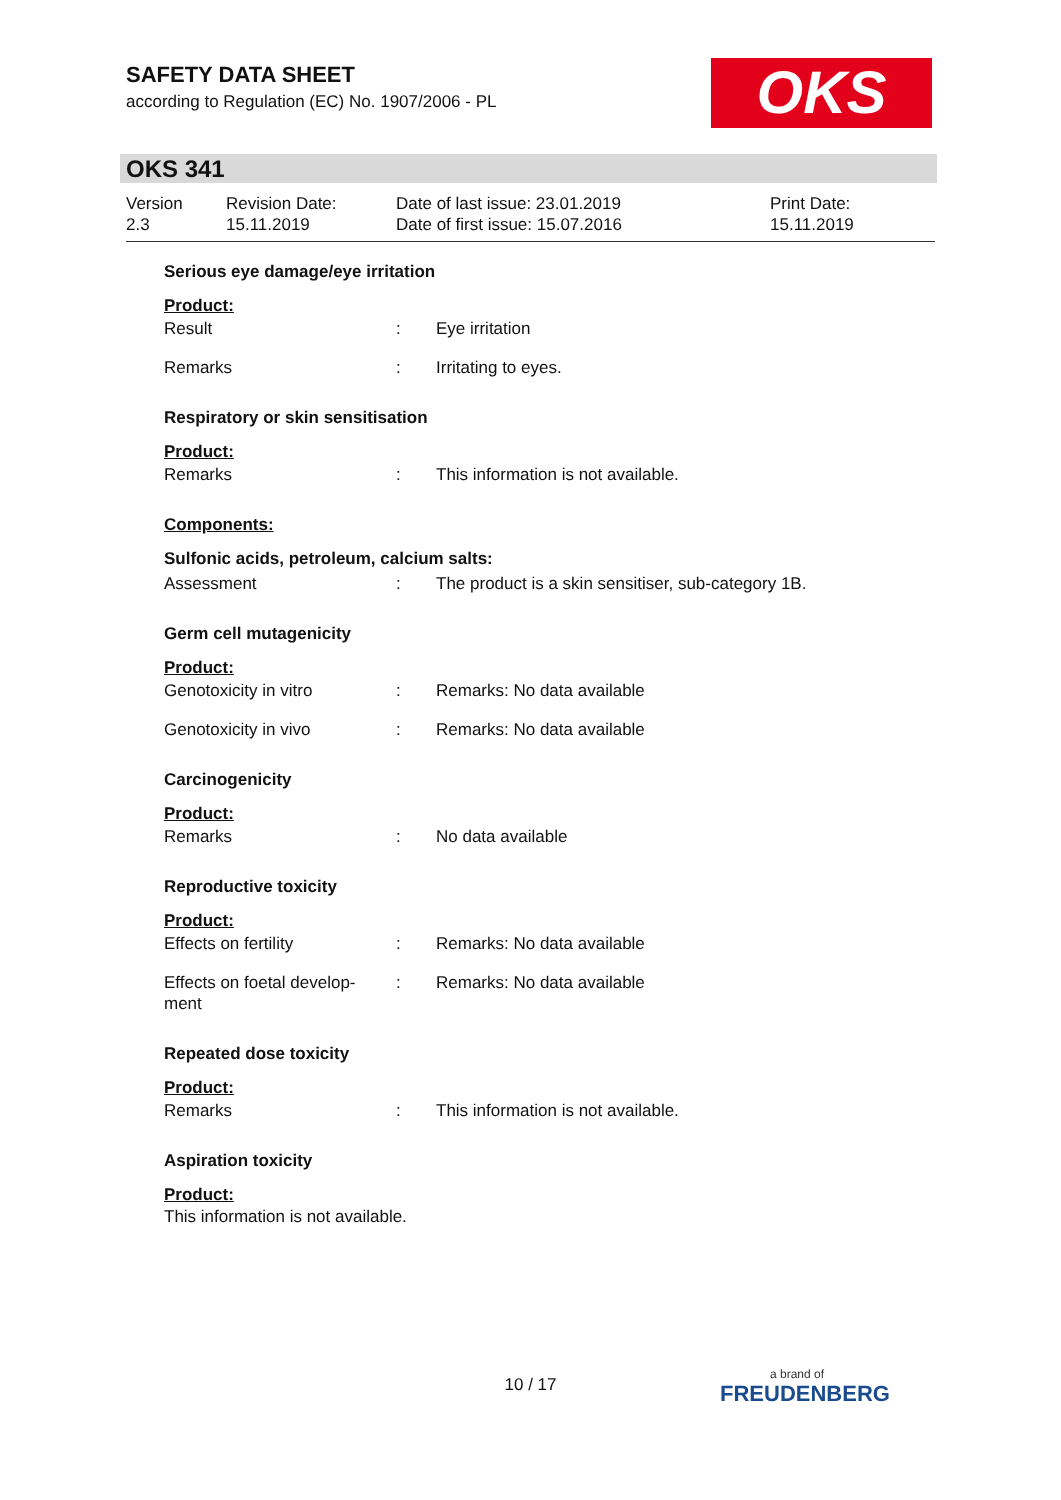SAFETY DATA SHEET
according to Regulation (EC) No. 1907/2006 - PL
OKS
OKS 341
Version
2.3
Revision Date:
15.11.2019
Date of last issue: 23.01.2019
Date of first issue: 15.07.2016
Print Date:
15.11.2019
Serious eye damage/eye irritation
Product:
Result: Eye irritation
Remarks: Irritating to eyes.
Respiratory or skin sensitisation
Product:
Remarks: This information is not available.
Components:
Sulfonic acids, petroleum, calcium salts:
Assessment: The product is a skin sensitiser, sub-category 1B.
Germ cell mutagenicity
Product:
Genotoxicity in vitro: Remarks: No data available
Genotoxicity in vivo: Remarks: No data available
Carcinogenicity
Product:
Remarks: No data available
Reproductive toxicity
Product:
Effects on fertility: Remarks: No data available
Effects on foetal develop-
ment: Remarks: No data available
Repeated dose toxicity
Product:
Remarks: This information is not available.
Aspiration toxicity
Product:
This information is not available.
10 / 17 a brand of
FREUDENBERG